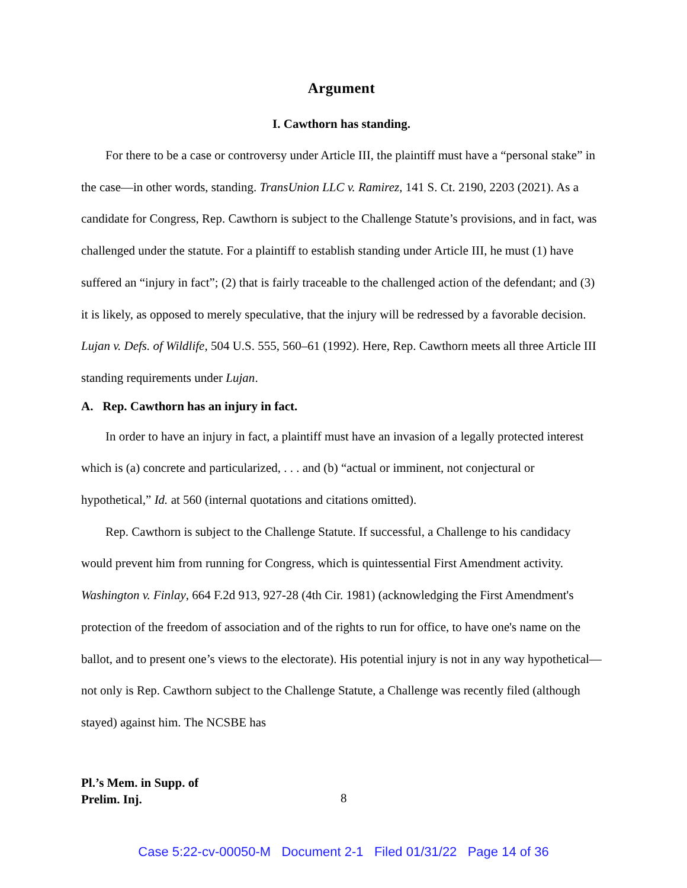Argument
I. Cawthorn has standing.
For there to be a case or controversy under Article III, the plaintiff must have a “personal stake” in the case—in other words, standing. TransUnion LLC v. Ramirez, 141 S. Ct. 2190, 2203 (2021). As a candidate for Congress, Rep. Cawthorn is subject to the Challenge Statute’s provisions, and in fact, was challenged under the statute. For a plaintiff to establish standing under Article III, he must (1) have suffered an “injury in fact”; (2) that is fairly traceable to the challenged action of the defendant; and (3) it is likely, as opposed to merely speculative, that the injury will be redressed by a favorable decision. Lujan v. Defs. of Wildlife, 504 U.S. 555, 560–61 (1992). Here, Rep. Cawthorn meets all three Article III standing requirements under Lujan.
A. Rep. Cawthorn has an injury in fact.
In order to have an injury in fact, a plaintiff must have an invasion of a legally protected interest which is (a) concrete and particularized, . . . and (b) “actual or imminent, not conjectural or hypothetical,” Id. at 560 (internal quotations and citations omitted).
Rep. Cawthorn is subject to the Challenge Statute. If successful, a Challenge to his candidacy would prevent him from running for Congress, which is quintessential First Amendment activity. Washington v. Finlay, 664 F.2d 913, 927-28 (4th Cir. 1981) (acknowledging the First Amendment's protection of the freedom of association and of the rights to run for office, to have one's name on the ballot, and to present one’s views to the electorate). His potential injury is not in any way hypothetical—not only is Rep. Cawthorn subject to the Challenge Statute, a Challenge was recently filed (although stayed) against him. The NCSBE has
Pl.’s Mem. in Supp. of
Prelim. Inj.
8
Case 5:22-cv-00050-M Document 2-1 Filed 01/31/22 Page 14 of 36